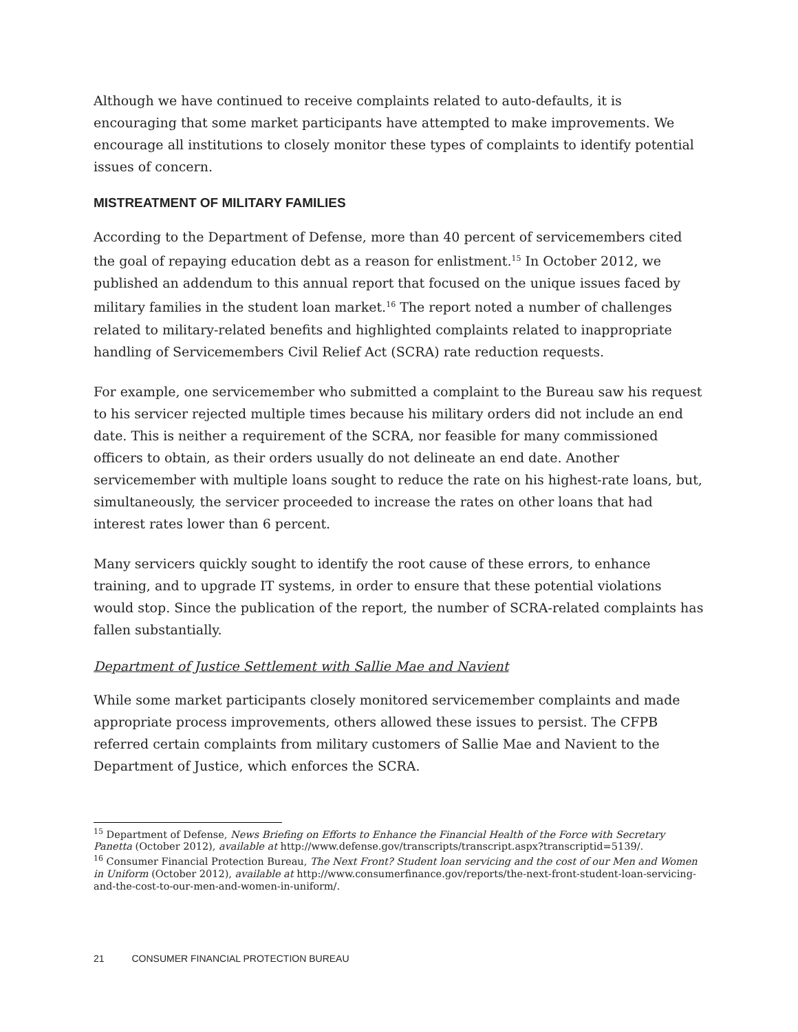Although we have continued to receive complaints related to auto-defaults, it is encouraging that some market participants have attempted to make improvements. We encourage all institutions to closely monitor these types of complaints to identify potential issues of concern.
MISTREATMENT OF MILITARY FAMILIES
According to the Department of Defense, more than 40 percent of servicemembers cited the goal of repaying education debt as a reason for enlistment.<sup>15</sup> In October 2012, we published an addendum to this annual report that focused on the unique issues faced by military families in the student loan market.<sup>16</sup> The report noted a number of challenges related to military-related benefits and highlighted complaints related to inappropriate handling of Servicemembers Civil Relief Act (SCRA) rate reduction requests.
For example, one servicemember who submitted a complaint to the Bureau saw his request to his servicer rejected multiple times because his military orders did not include an end date. This is neither a requirement of the SCRA, nor feasible for many commissioned officers to obtain, as their orders usually do not delineate an end date. Another servicemember with multiple loans sought to reduce the rate on his highest-rate loans, but, simultaneously, the servicer proceeded to increase the rates on other loans that had interest rates lower than 6 percent.
Many servicers quickly sought to identify the root cause of these errors, to enhance training, and to upgrade IT systems, in order to ensure that these potential violations would stop. Since the publication of the report, the number of SCRA-related complaints has fallen substantially.
Department of Justice Settlement with Sallie Mae and Navient
While some market participants closely monitored servicemember complaints and made appropriate process improvements, others allowed these issues to persist. The CFPB referred certain complaints from military customers of Sallie Mae and Navient to the Department of Justice, which enforces the SCRA.
<sup>15</sup> Department of Defense, News Briefing on Efforts to Enhance the Financial Health of the Force with Secretary Panetta (October 2012), available at http://www.defense.gov/transcripts/transcript.aspx?transcriptid=5139/.
<sup>16</sup> Consumer Financial Protection Bureau, The Next Front? Student loan servicing and the cost of our Men and Women in Uniform (October 2012), available at http://www.consumerfinance.gov/reports/the-next-front-student-loan-servicing-and-the-cost-to-our-men-and-women-in-uniform/.
21 CONSUMER FINANCIAL PROTECTION BUREAU